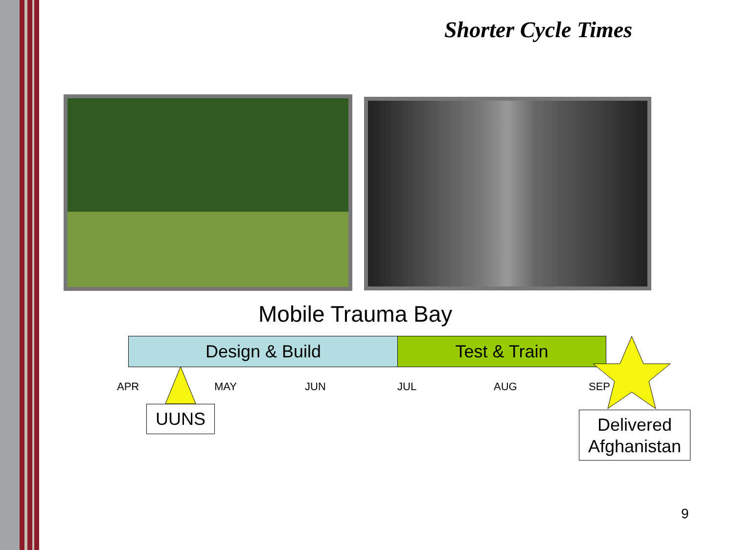Shorter Cycle Times
Mobile Trauma Bay
Design & Build Test & Train
APR MAY JUN JUL AUG SEP
UUNS
Delivered
Afghanistan
9